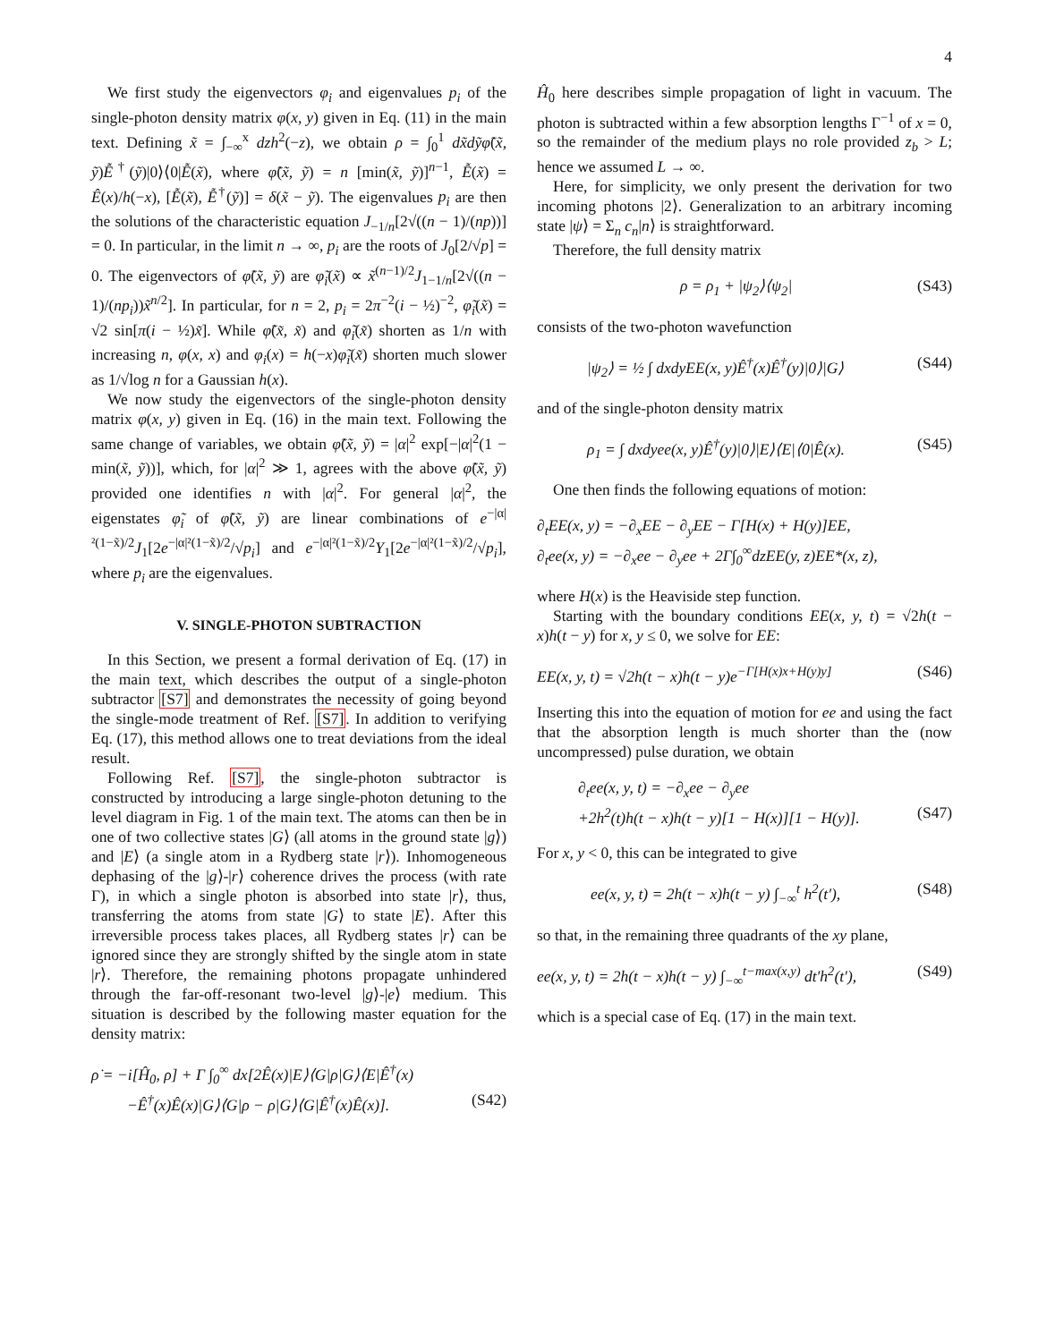4
We first study the eigenvectors φ<sub>i</sub> and eigenvalues p<sub>i</sub> of the single-photon density matrix φ(x, y) given in Eq. (11) in the main text. Defining x̃ = ∫<sub>−∞</sub><sup>x</sup> dzh<sup>2</sup>(−z), we obtain ρ = ∫<sub>0</sub><sup>1</sup> dx̃dỹφ̃(x̃, ỹ)Ễ<sup>†</sup>(ỹ)|0⟩⟨0|Ễ(x̃), where φ̃(x̃, ỹ) = n [min(x̃, ỹ)]<sup>n−1</sup>, Ễ(x̃) = Ê(x)/h(−x), [Ễ(x̃), Ễ<sup>†</sup>(ỹ)] = δ(x̃ − ỹ). The eigenvalues p<sub>i</sub> are then the solutions of the characteristic equation J<sub>−1/n</sub>[2√((n − 1)/(np))] = 0. In particular, in the limit n → ∞, p<sub>i</sub> are the roots of J<sub>0</sub>[2/√p] = 0. The eigenvectors of φ̃(x̃, ỹ) are φ̃<sub>i</sub>(x̃) ∝ x̃<sup>(n−1)/2</sup>J<sub>1−1/n</sub>[2√((n − 1)/(np<sub>i</sub>))x̃<sup>n/2</sup>]. In particular, for n = 2, p<sub>i</sub> = 2π<sup>−2</sup>(i − ½)<sup>−2</sup>, φ̃<sub>i</sub>(x̃) = √2 sin[π(i − ½)x̃]. While φ̃(x̃, x̃) and φ̃<sub>i</sub>(x̃) shorten as 1/n with increasing n, φ(x, x) and φ<sub>i</sub>(x) = h(−x)φ̃<sub>i</sub>(x̃) shorten much slower as 1/√log n for a Gaussian h(x).
We now study the eigenvectors of the single-photon density matrix φ(x, y) given in Eq. (16) in the main text. Following the same change of variables, we obtain φ̃(x̃, ỹ) = |α|<sup>2</sup> exp[−|α|<sup>2</sup>(1 − min(x̃, ỹ))], which, for |α|<sup>2</sup> ≫ 1, agrees with the above φ̃(x̃, ỹ) provided one identifies n with |α|<sup>2</sup>. For general |α|<sup>2</sup>, the eigenstates φ̃<sub>i</sub> of φ̃(x̃, ỹ) are linear combinations of e<sup>−|α|²(1−x̃)/2</sup>J<sub>1</sub>[2e<sup>−|α|²(1−x̃)/2</sup>/√p<sub>i</sub>] and e<sup>−|α|²(1−x̃)/2</sup>Y<sub>1</sub>[2e<sup>−|α|²(1−x̃)/2</sup>/√p<sub>i</sub>], where p<sub>i</sub> are the eigenvalues.
V. SINGLE-PHOTON SUBTRACTION
In this Section, we present a formal derivation of Eq. (17) in the main text, which describes the output of a single-photon subtractor [S7] and demonstrates the necessity of going beyond the single-mode treatment of Ref. [S7]. In addition to verifying Eq. (17), this method allows one to treat deviations from the ideal result.
Following Ref. [S7], the single-photon subtractor is constructed by introducing a large single-photon detuning to the level diagram in Fig. 1 of the main text. The atoms can then be in one of two collective states |G⟩ (all atoms in the ground state |g⟩) and |E⟩ (a single atom in a Rydberg state |r⟩). Inhomogeneous dephasing of the |g⟩-|r⟩ coherence drives the process (with rate Γ), in which a single photon is absorbed into state |r⟩, thus, transferring the atoms from state |G⟩ to state |E⟩. After this irreversible process takes places, all Rydberg states |r⟩ can be ignored since they are strongly shifted by the single atom in state |r⟩. Therefore, the remaining photons propagate unhindered through the far-off-resonant two-level |g⟩-|e⟩ medium. This situation is described by the following master equation for the density matrix:
ρ̇ = −i[Ĥ<sub>0</sub>, ρ] + Γ ∫<sub>0</sub><sup>∞</sup> dx[2Ê(x)|E⟩⟨G|ρ|G⟩⟨E|Ê<sup>†</sup>(x)
−Ê<sup>†</sup>(x)Ê(x)|G⟩⟨G|ρ − ρ|G⟩⟨G|Ê<sup>†</sup>(x)Ê(x)]. (S42)
Ĥ<sub>0</sub> here describes simple propagation of light in vacuum. The photon is subtracted within a few absorption lengths Γ<sup>−1</sup> of x = 0, so the remainder of the medium plays no role provided z<sub>b</sub> > L; hence we assumed L → ∞.
Here, for simplicity, we only present the derivation for two incoming photons |2⟩. Generalization to an arbitrary incoming state |ψ⟩ = Σ<sub>n</sub> c<sub>n</sub>|n⟩ is straightforward.
Therefore, the full density matrix
ρ = ρ<sub>1</sub> + |ψ<sub>2</sub>⟩⟨ψ<sub>2</sub>| (S43)
consists of the two-photon wavefunction
|ψ<sub>2</sub>⟩ = ½ ∫ dxdyEE(x, y)Ê<sup>†</sup>(x)Ê<sup>†</sup>(y)|0⟩|G⟩ (S44)
and of the single-photon density matrix
ρ<sub>1</sub> = ∫ dxdyee(x, y)Ê<sup>†</sup>(y)|0⟩|E⟩⟨E|⟨0|Ê(x). (S45)
One then finds the following equations of motion:
∂<sub>t</sub>EE(x, y) = −∂<sub>x</sub>EE − ∂<sub>y</sub>EE − Γ[H(x) + H(y)]EE,
∂<sub>t</sub>ee(x, y) = −∂<sub>x</sub>ee − ∂<sub>y</sub>ee + 2Γ∫<sub>0</sub><sup>∞</sup>dzEE(y, z)EE*(x, z),
where H(x) is the Heaviside step function.
Starting with the boundary conditions EE(x, y, t) = √2h(t − x)h(t − y) for x, y ≤ 0, we solve for EE:
EE(x, y, t) = √2h(t − x)h(t − y)e<sup>−Γ[H(x)x+H(y)y]</sup> (S46)
Inserting this into the equation of motion for ee and using the fact that the absorption length is much shorter than the (now uncompressed) pulse duration, we obtain
∂<sub>t</sub>ee(x, y, t) = −∂<sub>x</sub>ee − ∂<sub>y</sub>ee
+2h<sup>2</sup>(t)h(t − x)h(t − y)[1 − H(x)][1 − H(y)]. (S47)
For x, y < 0, this can be integrated to give
ee(x, y, t) = 2h(t − x)h(t − y) ∫<sub>−∞</sub><sup>t</sup> h<sup>2</sup>(t′), (S48)
so that, in the remaining three quadrants of the xy plane,
ee(x, y, t) = 2h(t − x)h(t − y) ∫<sub>−∞</sub><sup>t−max(x,y)</sup> dt′h<sup>2</sup>(t′), (S49)
which is a special case of Eq. (17) in the main text.